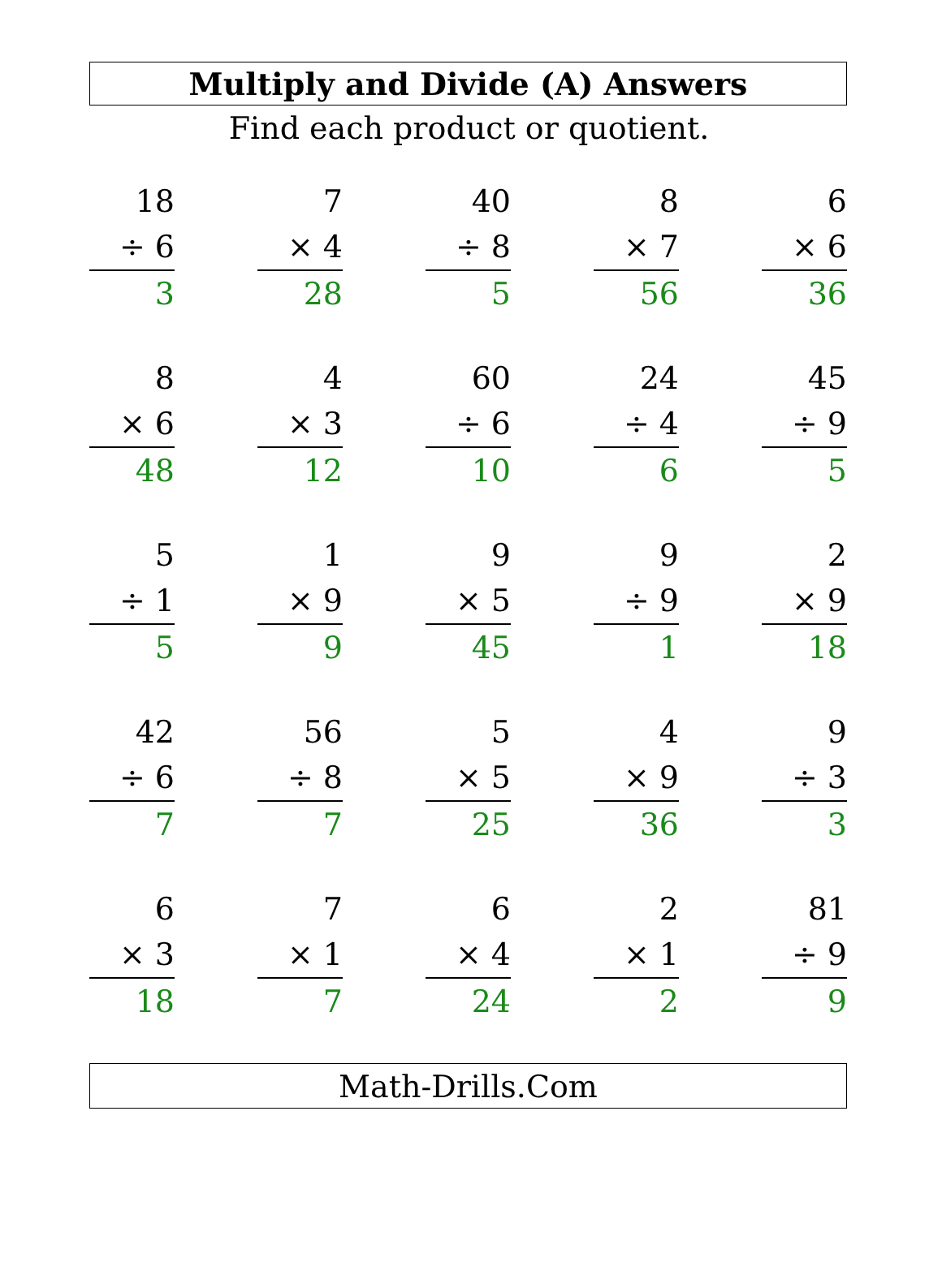Multiply and Divide (A) Answers
Find each product or quotient.
| 18 ÷ 6 3 | | 7 × 4 28 | | 40 ÷ 8 5 | | 8 × 7 56 | | 6 × 6 36 |
| 8 × 6 48 | | 4 × 3 12 | | 60 ÷ 6 10 | | 24 ÷ 4 6 | | 45 ÷ 9 5 |
| 5 ÷ 1 5 | | 1 × 9 9 | | 9 × 5 45 | | 9 ÷ 9 1 | | 2 × 9 18 |
| 42 ÷ 6 7 | | 56 ÷ 8 7 | | 5 × 5 25 | | 4 × 9 36 | | 9 ÷ 3 3 |
| 6 × 3 18 | | 7 × 1 7 | | 6 × 4 24 | | 2 × 1 2 | | 81 ÷ 9 9 |
Math-Drills.Com